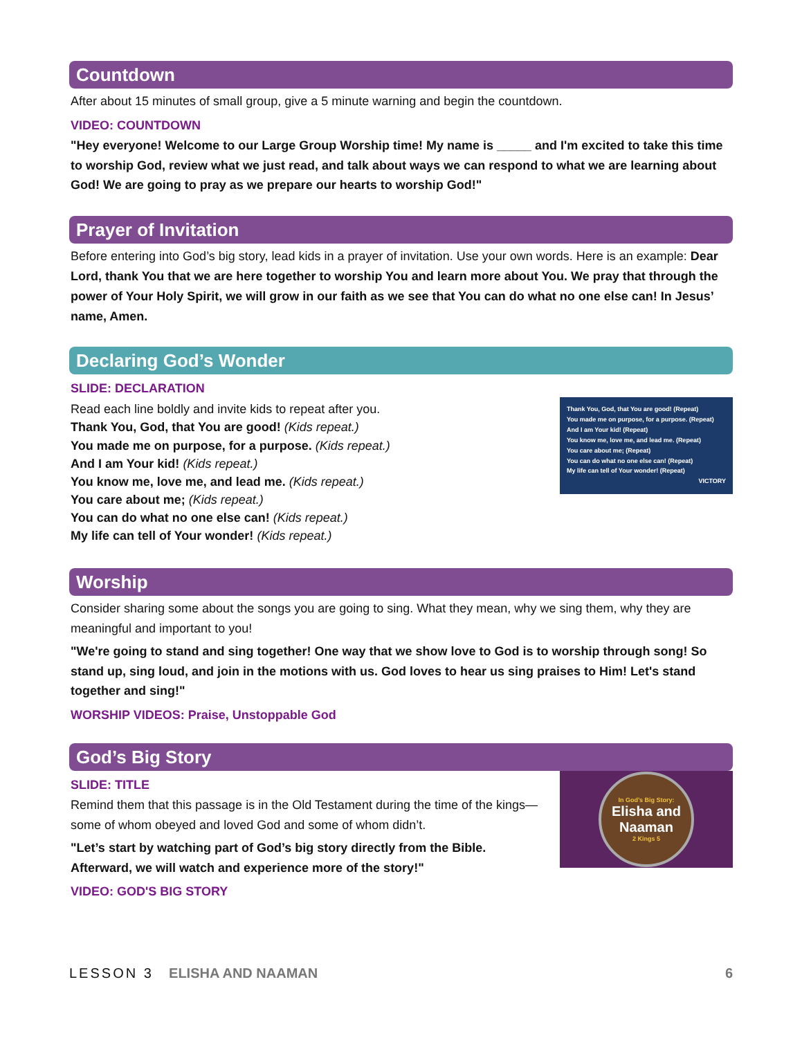Countdown
After about 15 minutes of small group, give a 5 minute warning and begin the countdown.
VIDEO: COUNTDOWN
"Hey everyone! Welcome to our Large Group Worship time! My name is _____ and I'm excited to take this time to worship God, review what we just read, and talk about ways we can respond to what we are learning about God! We are going to pray as we prepare our hearts to worship God!"
Prayer of Invitation
Before entering into God’s big story, lead kids in a prayer of invitation. Use your own words. Here is an example: Dear Lord, thank You that we are here together to worship You and learn more about You. We pray that through the power of Your Holy Spirit, we will grow in our faith as we see that You can do what no one else can! In Jesus’ name, Amen.
Declaring God’s Wonder
SLIDE: DECLARATION
Read each line boldly and invite kids to repeat after you.
Thank You, God, that You are good! (Kids repeat.)
You made me on purpose, for a purpose. (Kids repeat.)
And I am Your kid! (Kids repeat.)
You know me, love me, and lead me. (Kids repeat.)
You care about me; (Kids repeat.)
You can do what no one else can! (Kids repeat.)
My life can tell of Your wonder! (Kids repeat.)
Thank You, God, that You are good! (Repeat)
You made me on purpose, for a purpose. (Repeat)
And I am Your kid! (Repeat)
You know me, love me, and lead me. (Repeat)
You care about me; (Repeat)
You can do what no one else can! (Repeat)
My life can tell of Your wonder! (Repeat)
VICTORY
Worship
Consider sharing some about the songs you are going to sing. What they mean, why we sing them, why they are meaningful and important to you!
"We're going to stand and sing together! One way that we show love to God is to worship through song! So stand up, sing loud, and join in the motions with us. God loves to hear us sing praises to Him! Let's stand together and sing!"
WORSHIP VIDEOS: Praise, Unstoppable God
God’s Big Story
SLIDE: TITLE
Remind them that this passage is in the Old Testament during the time of the kings—some of whom obeyed and loved God and some of whom didn’t.
"Let’s start by watching part of God’s big story directly from the Bible. Afterward, we will watch and experience more of the story!"
VIDEO: GOD'S BIG STORY
In God’s Big Story:
Elisha and Naaman
2 Kings 5
LESSON 3 ELISHA AND NAAMAN 6